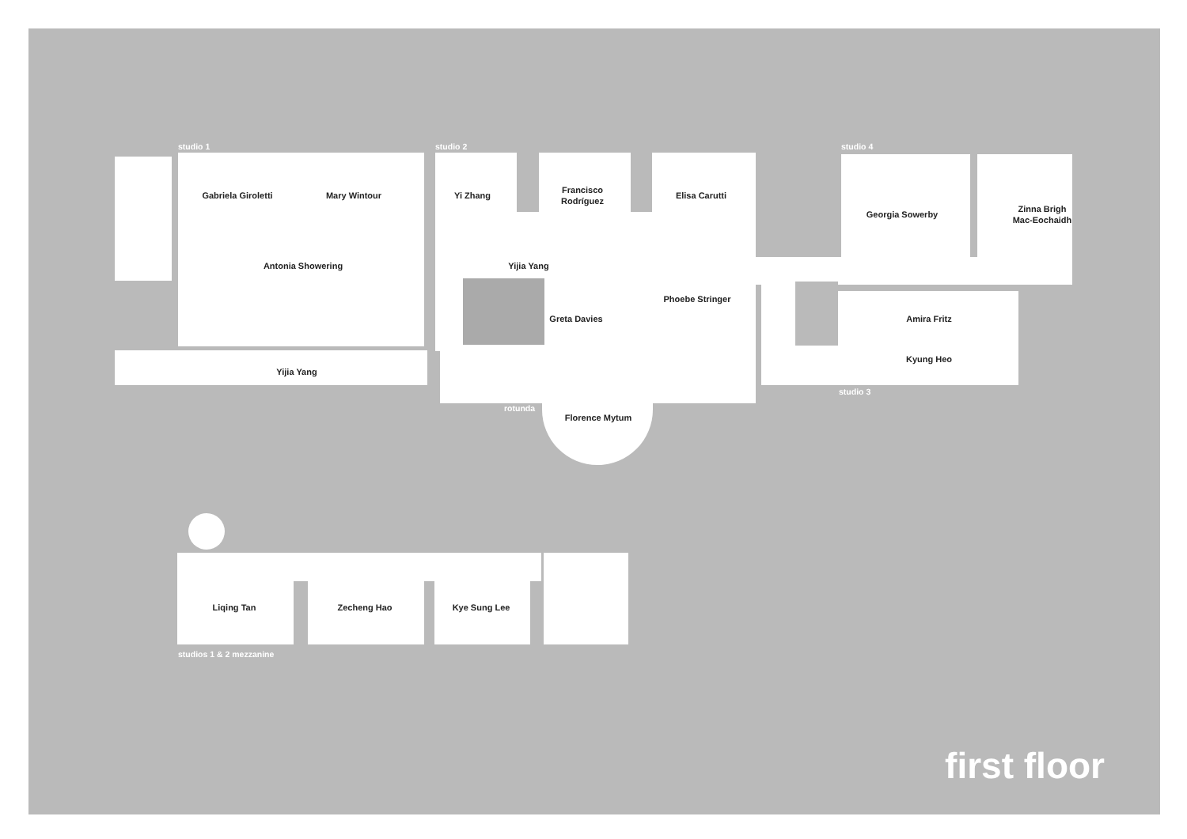studio 1 studio 2 studio 4
Gabriela Giroletti Mary Wintour Yi Zhang Francisco
Rodríguez Elisa Carutti
Georgia Sowerby Zinna Brigh
Mac-Eochaidh
Antonia Showering Yijia Yang
Phoebe Stringer
Greta Davies Amira Fritz
Kyung Heo
Yijia Yang
studio 3
rotunda
Florence Mytum
Liqing Tan Zecheng Hao Kye Sung Lee
studios 1 & 2 mezzanine
first floor